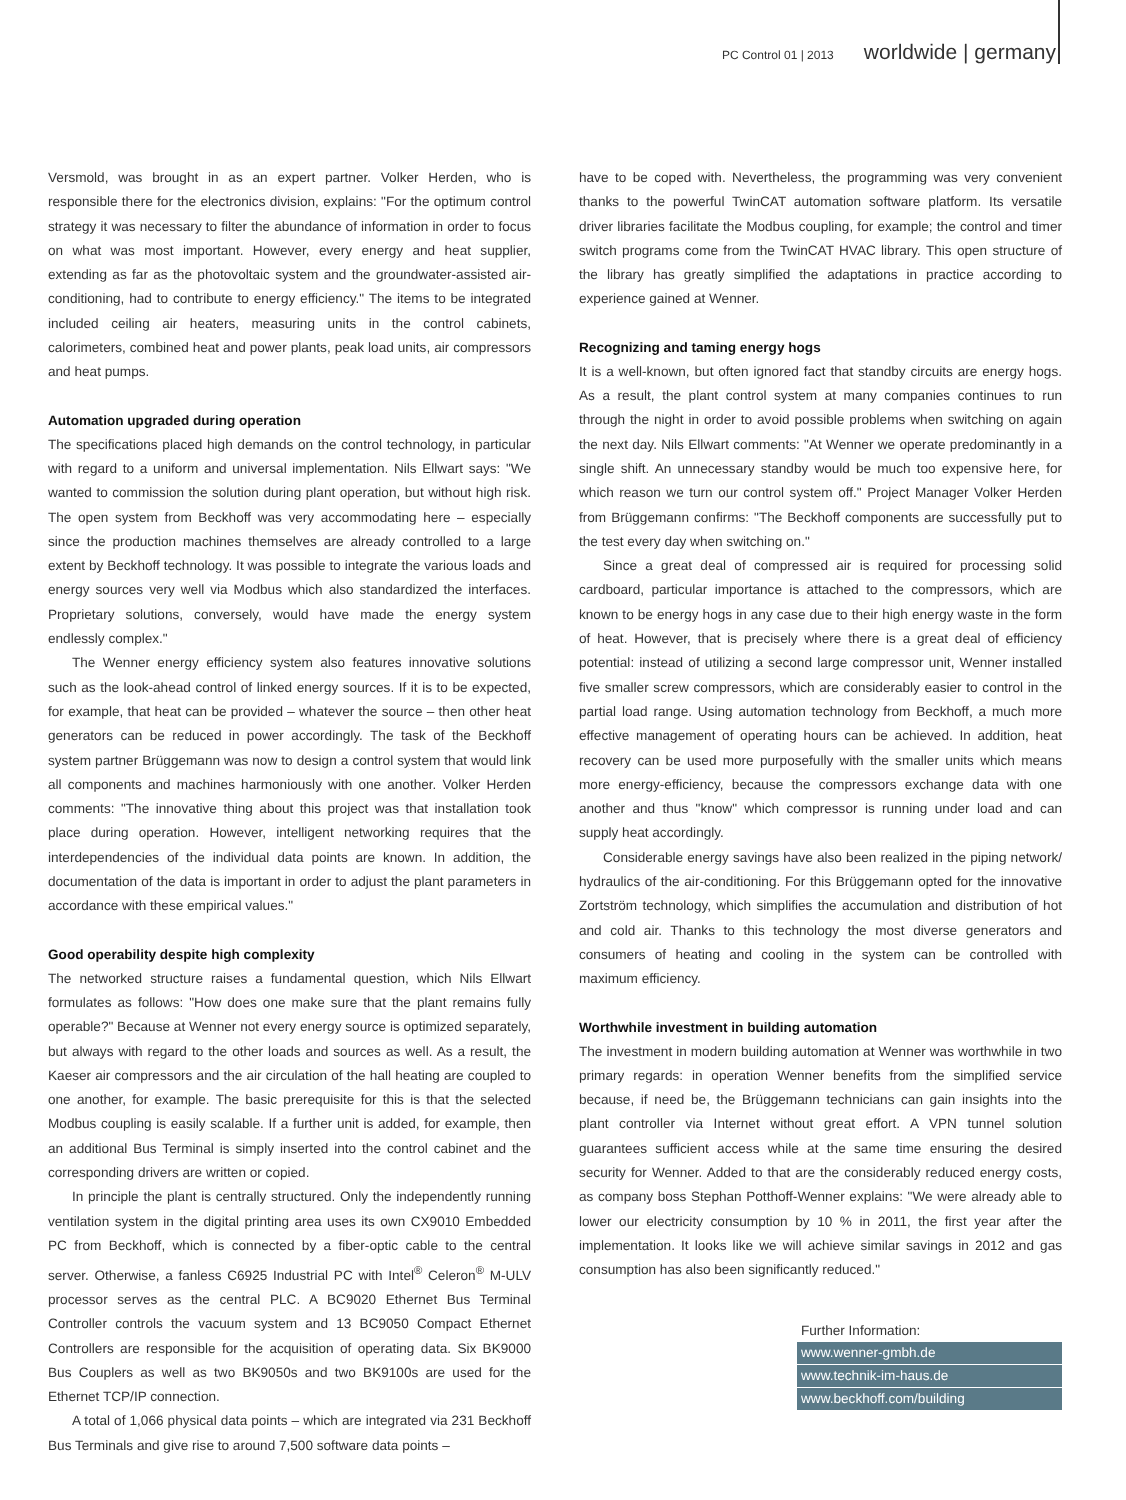PC Control 01 | 2013 worldwide | germany
Versmold, was brought in as an expert partner. Volker Herden, who is responsible there for the electronics division, explains: "For the optimum control strategy it was necessary to filter the abundance of information in order to focus on what was most important. However, every energy and heat supplier, extending as far as the photovoltaic system and the groundwater-assisted air-conditioning, had to contribute to energy efficiency." The items to be integrated included ceiling air heaters, measuring units in the control cabinets, calorimeters, combined heat and power plants, peak load units, air compressors and heat pumps.
Automation upgraded during operation
The specifications placed high demands on the control technology, in particular with regard to a uniform and universal implementation. Nils Ellwart says: "We wanted to commission the solution during plant operation, but without high risk. The open system from Beckhoff was very accommodating here – especially since the production machines themselves are already controlled to a large extent by Beckhoff technology. It was possible to integrate the various loads and energy sources very well via Modbus which also standardized the interfaces. Proprietary solutions, conversely, would have made the energy system endlessly complex."
The Wenner energy efficiency system also features innovative solutions such as the look-ahead control of linked energy sources. If it is to be expected, for example, that heat can be provided – whatever the source – then other heat generators can be reduced in power accordingly. The task of the Beckhoff system partner Brüggemann was now to design a control system that would link all components and machines harmoniously with one another. Volker Herden comments: "The innovative thing about this project was that installation took place during operation. However, intelligent networking requires that the interdependencies of the individual data points are known. In addition, the documentation of the data is important in order to adjust the plant parameters in accordance with these empirical values."
Good operability despite high complexity
The networked structure raises a fundamental question, which Nils Ellwart formulates as follows: "How does one make sure that the plant remains fully operable?" Because at Wenner not every energy source is optimized separately, but always with regard to the other loads and sources as well. As a result, the Kaeser air compressors and the air circulation of the hall heating are coupled to one another, for example. The basic prerequisite for this is that the selected Modbus coupling is easily scalable. If a further unit is added, for example, then an additional Bus Terminal is simply inserted into the control cabinet and the corresponding drivers are written or copied.
In principle the plant is centrally structured. Only the independently running ventilation system in the digital printing area uses its own CX9010 Embedded PC from Beckhoff, which is connected by a fiber-optic cable to the central server. Otherwise, a fanless C6925 Industrial PC with Intel<sup>®</sup> Celeron<sup>®</sup> M-ULV processor serves as the central PLC. A BC9020 Ethernet Bus Terminal Controller controls the vacuum system and 13 BC9050 Compact Ethernet Controllers are responsible for the acquisition of operating data. Six BK9000 Bus Couplers as well as two BK9050s and two BK9100s are used for the Ethernet TCP/IP connection.
A total of 1,066 physical data points – which are integrated via 231 Beckhoff Bus Terminals and give rise to around 7,500 software data points –
have to be coped with. Nevertheless, the programming was very convenient thanks to the powerful TwinCAT automation software platform. Its versatile driver libraries facilitate the Modbus coupling, for example; the control and timer switch programs come from the TwinCAT HVAC library. This open structure of the library has greatly simplified the adaptations in practice according to experience gained at Wenner.
Recognizing and taming energy hogs
It is a well-known, but often ignored fact that standby circuits are energy hogs. As a result, the plant control system at many companies continues to run through the night in order to avoid possible problems when switching on again the next day. Nils Ellwart comments: "At Wenner we operate predominantly in a single shift. An unnecessary standby would be much too expensive here, for which reason we turn our control system off." Project Manager Volker Herden from Brüggemann confirms: "The Beckhoff components are successfully put to the test every day when switching on."
Since a great deal of compressed air is required for processing solid cardboard, particular importance is attached to the compressors, which are known to be energy hogs in any case due to their high energy waste in the form of heat. However, that is precisely where there is a great deal of efficiency potential: instead of utilizing a second large compressor unit, Wenner installed five smaller screw compressors, which are considerably easier to control in the partial load range. Using automation technology from Beckhoff, a much more effective management of operating hours can be achieved. In addition, heat recovery can be used more purposefully with the smaller units which means more energy-efficiency, because the compressors exchange data with one another and thus "know" which compressor is running under load and can supply heat accordingly.
Considerable energy savings have also been realized in the piping network/ hydraulics of the air-conditioning. For this Brüggemann opted for the innovative Zortström technology, which simplifies the accumulation and distribution of hot and cold air. Thanks to this technology the most diverse generators and consumers of heating and cooling in the system can be controlled with maximum efficiency.
Worthwhile investment in building automation
The investment in modern building automation at Wenner was worthwhile in two primary regards: in operation Wenner benefits from the simplified service because, if need be, the Brüggemann technicians can gain insights into the plant controller via Internet without great effort. A VPN tunnel solution guarantees sufficient access while at the same time ensuring the desired security for Wenner. Added to that are the considerably reduced energy costs, as company boss Stephan Potthoff-Wenner explains: "We were already able to lower our electricity consumption by 10 % in 2011, the first year after the implementation. It looks like we will achieve similar savings in 2012 and gas consumption has also been significantly reduced."
Further Information:
www.wenner-gmbh.de
www.technik-im-haus.de
www.beckhoff.com/building